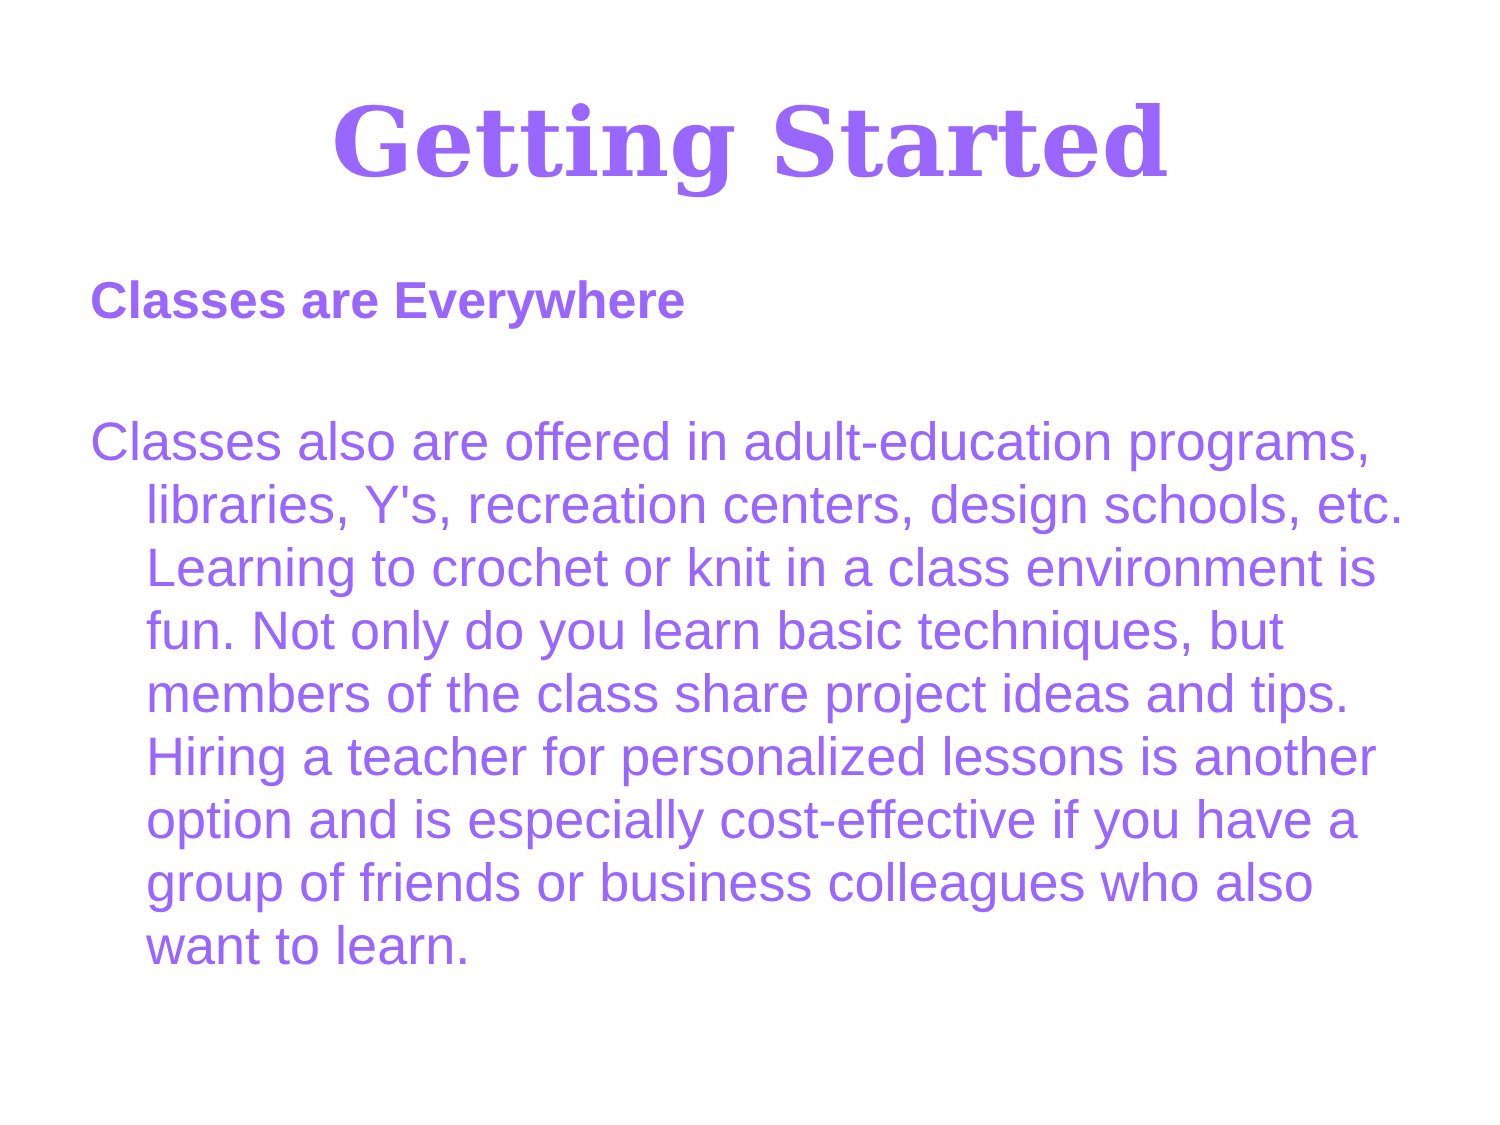Getting Started
Classes are Everywhere
Classes also are offered in adult-education programs, libraries, Y's, recreation centers, design schools, etc. Learning to crochet or knit in a class environment is fun. Not only do you learn basic techniques, but members of the class share project ideas and tips. Hiring a teacher for personalized lessons is another option and is especially cost-effective if you have a group of friends or business colleagues who also want to learn.